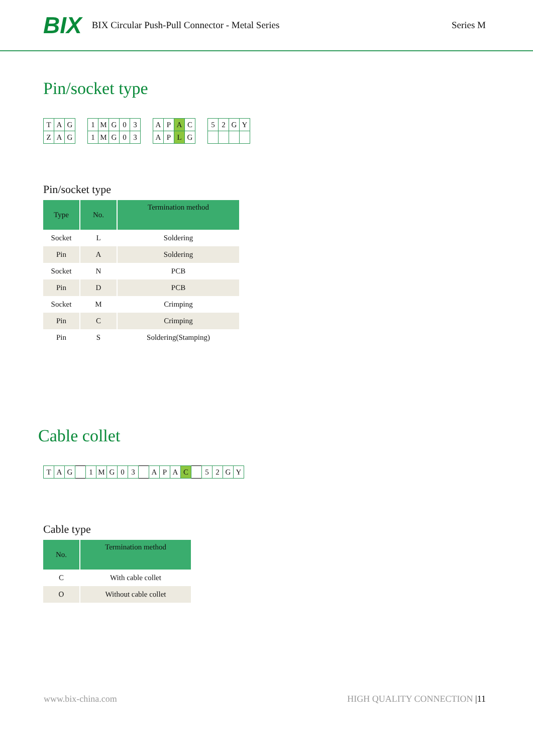BIX BIX Circular Push-Pull Connector - Metal Series Series M
Pin/socket type
| T | A | G |
| Z | A | G |
| 1 | M | G | 0 | 3 |
| 1 | M | G | 0 | 3 |
| A | P | A | C |
| A | P | L | G |
| 5 | 2 | G | Y |
Pin/socket type
| Type | No. | Termination method |
| --- | --- | --- |
| Socket | L | Soldering |
| Pin | A | Soldering |
| Socket | N | PCB |
| Pin | D | PCB |
| Socket | M | Crimping |
| Pin | C | Crimping |
| Pin | S | Soldering(Stamping) |
Cable collet
| T | A | G | | 1 | M | G | 0 | 3 | | A | P | A | C | | 5 | 2 | G | Y |
Cable type
| No. | Termination method |
| --- | --- |
| C | With cable collet |
| O | Without cable collet |
www.bix-china.com HIGH QUALITY CONNECTION |11